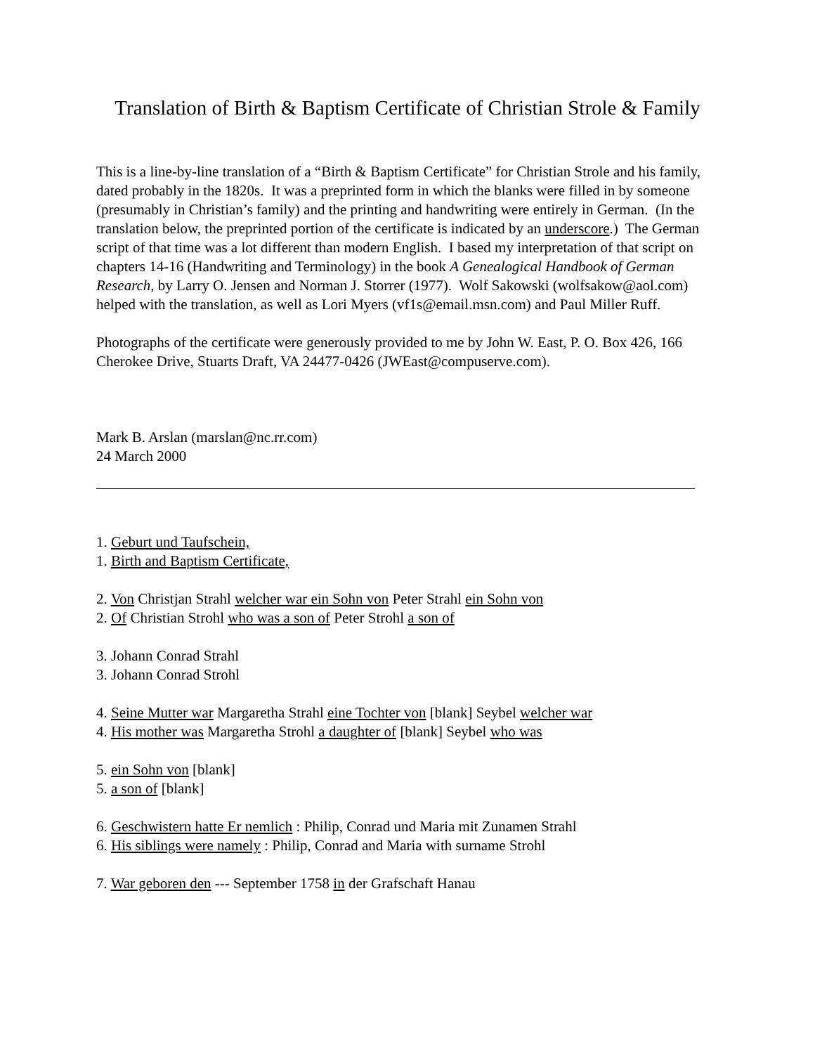Translation of Birth & Baptism Certificate of Christian Strole & Family
This is a line-by-line translation of a “Birth & Baptism Certificate” for Christian Strole and his family, dated probably in the 1820s. It was a preprinted form in which the blanks were filled in by someone (presumably in Christian’s family) and the printing and handwriting were entirely in German. (In the translation below, the preprinted portion of the certificate is indicated by an underscore.) The German script of that time was a lot different than modern English. I based my interpretation of that script on chapters 14-16 (Handwriting and Terminology) in the book A Genealogical Handbook of German Research, by Larry O. Jensen and Norman J. Storrer (1977). Wolf Sakowski (wolfsakow@aol.com) helped with the translation, as well as Lori Myers (vf1s@email.msn.com) and Paul Miller Ruff.
Photographs of the certificate were generously provided to me by John W. East, P. O. Box 426, 166 Cherokee Drive, Stuarts Draft, VA 24477-0426 (JWEast@compuserve.com).
Mark B. Arslan (marslan@nc.rr.com)
24 March 2000
1. Geburt und Taufschein,
1. Birth and Baptism Certificate,
2. Von Christjan Strahl welcher war ein Sohn von Peter Strahl ein Sohn von
2. Of Christian Strohl who was a son of Peter Strohl a son of
3. Johann Conrad Strahl
3. Johann Conrad Strohl
4. Seine Mutter war Margaretha Strahl eine Tochter von [blank] Seybel welcher war
4. His mother was Margaretha Strohl a daughter of [blank] Seybel who was
5. ein Sohn von [blank]
5. a son of [blank]
6. Geschwistern hatte Er nemlich : Philip, Conrad und Maria mit Zunamen Strahl
6. His siblings were namely : Philip, Conrad and Maria with surname Strohl
7. War geboren den --- September 1758 in der Grafschaft Hanau